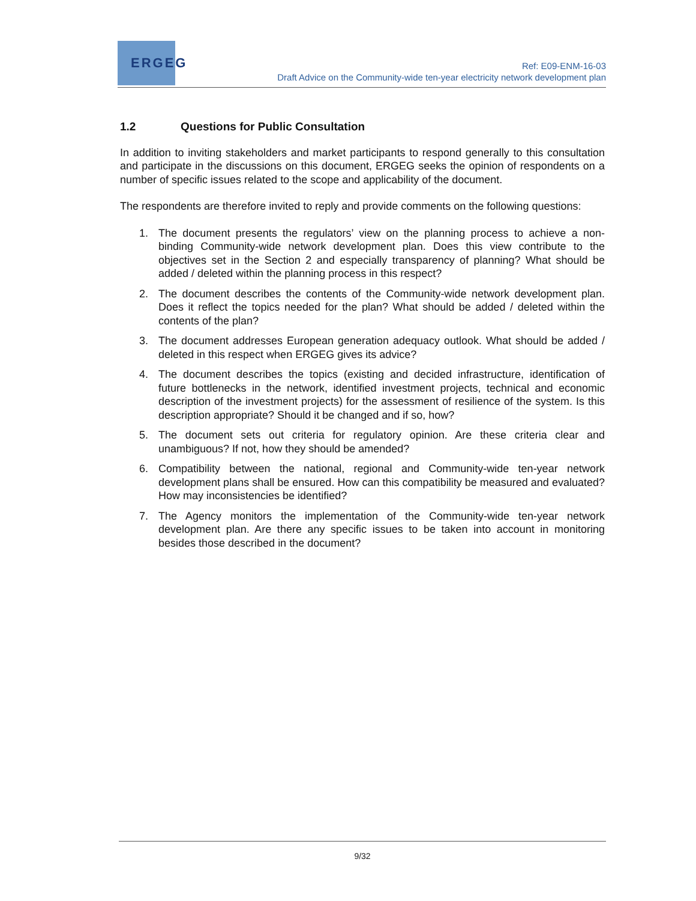ERGEG
Ref: E09-ENM-16-03
Draft Advice on the Community-wide ten-year electricity network development plan
1.2 Questions for Public Consultation
In addition to inviting stakeholders and market participants to respond generally to this consultation and participate in the discussions on this document, ERGEG seeks the opinion of respondents on a number of specific issues related to the scope and applicability of the document.
The respondents are therefore invited to reply and provide comments on the following questions:
1. The document presents the regulators’ view on the planning process to achieve a non-binding Community-wide network development plan. Does this view contribute to the objectives set in the Section 2 and especially transparency of planning? What should be added / deleted within the planning process in this respect?
2. The document describes the contents of the Community-wide network development plan. Does it reflect the topics needed for the plan? What should be added / deleted within the contents of the plan?
3. The document addresses European generation adequacy outlook. What should be added / deleted in this respect when ERGEG gives its advice?
4. The document describes the topics (existing and decided infrastructure, identification of future bottlenecks in the network, identified investment projects, technical and economic description of the investment projects) for the assessment of resilience of the system. Is this description appropriate? Should it be changed and if so, how?
5. The document sets out criteria for regulatory opinion. Are these criteria clear and unambiguous? If not, how they should be amended?
6. Compatibility between the national, regional and Community-wide ten-year network development plans shall be ensured. How can this compatibility be measured and evaluated? How may inconsistencies be identified?
7. The Agency monitors the implementation of the Community-wide ten-year network development plan. Are there any specific issues to be taken into account in monitoring besides those described in the document?
9/32